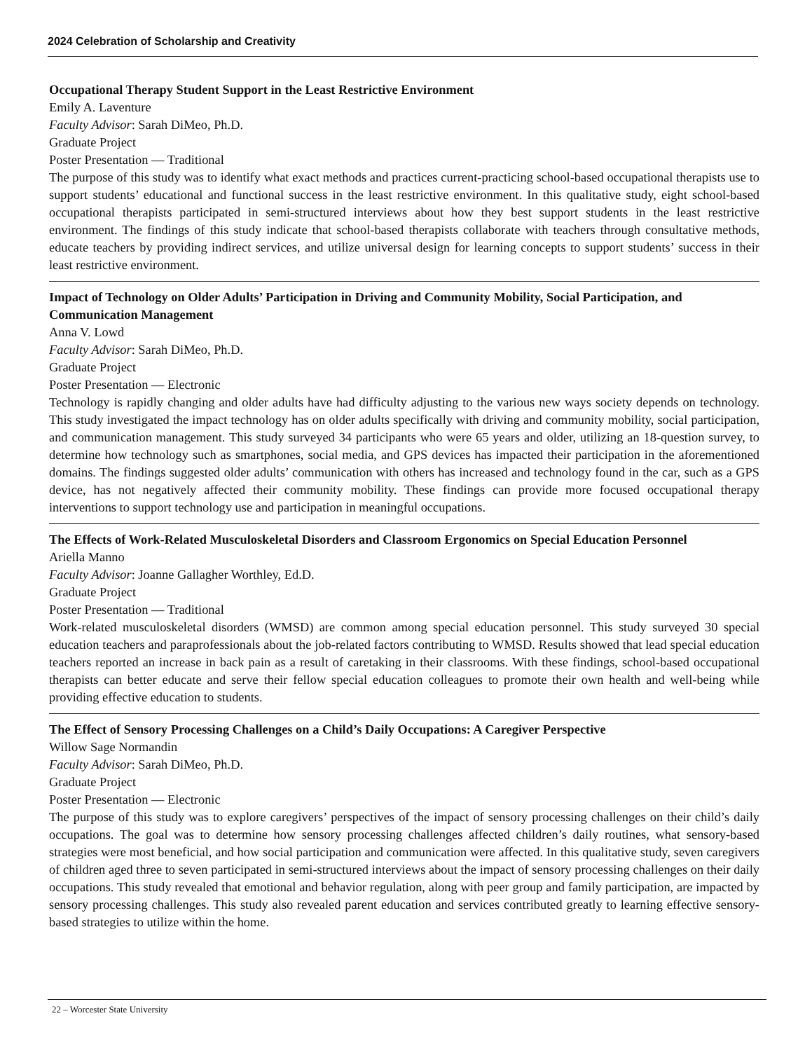2024 Celebration of Scholarship and Creativity
Occupational Therapy Student Support in the Least Restrictive Environment
Emily A. Laventure
Faculty Advisor: Sarah DiMeo, Ph.D.
Graduate Project
Poster Presentation — Traditional
The purpose of this study was to identify what exact methods and practices current-practicing school-based occupational therapists use to support students’ educational and functional success in the least restrictive environment. In this qualitative study, eight school-based occupational therapists participated in semi-structured interviews about how they best support students in the least restrictive environment. The findings of this study indicate that school-based therapists collaborate with teachers through consultative methods, educate teachers by providing indirect services, and utilize universal design for learning concepts to support students’ success in their least restrictive environment.
Impact of Technology on Older Adults’ Participation in Driving and Community Mobility, Social Participation, and Communication Management
Anna V. Lowd
Faculty Advisor: Sarah DiMeo, Ph.D.
Graduate Project
Poster Presentation — Electronic
Technology is rapidly changing and older adults have had difficulty adjusting to the various new ways society depends on technology. This study investigated the impact technology has on older adults specifically with driving and community mobility, social participation, and communication management. This study surveyed 34 participants who were 65 years and older, utilizing an 18-question survey, to determine how technology such as smartphones, social media, and GPS devices has impacted their participation in the aforementioned domains. The findings suggested older adults’ communication with others has increased and technology found in the car, such as a GPS device, has not negatively affected their community mobility. These findings can provide more focused occupational therapy interventions to support technology use and participation in meaningful occupations.
The Effects of Work-Related Musculoskeletal Disorders and Classroom Ergonomics on Special Education Personnel
Ariella Manno
Faculty Advisor: Joanne Gallagher Worthley, Ed.D.
Graduate Project
Poster Presentation — Traditional
Work-related musculoskeletal disorders (WMSD) are common among special education personnel. This study surveyed 30 special education teachers and paraprofessionals about the job-related factors contributing to WMSD. Results showed that lead special education teachers reported an increase in back pain as a result of caretaking in their classrooms. With these findings, school-based occupational therapists can better educate and serve their fellow special education colleagues to promote their own health and well-being while providing effective education to students.
The Effect of Sensory Processing Challenges on a Child’s Daily Occupations: A Caregiver Perspective
Willow Sage Normandin
Faculty Advisor: Sarah DiMeo, Ph.D.
Graduate Project
Poster Presentation — Electronic
The purpose of this study was to explore caregivers’ perspectives of the impact of sensory processing challenges on their child’s daily occupations. The goal was to determine how sensory processing challenges affected children’s daily routines, what sensory-based strategies were most beneficial, and how social participation and communication were affected. In this qualitative study, seven caregivers of children aged three to seven participated in semi-structured interviews about the impact of sensory processing challenges on their daily occupations. This study revealed that emotional and behavior regulation, along with peer group and family participation, are impacted by sensory processing challenges. This study also revealed parent education and services contributed greatly to learning effective sensory-based strategies to utilize within the home.
22 – Worcester State University